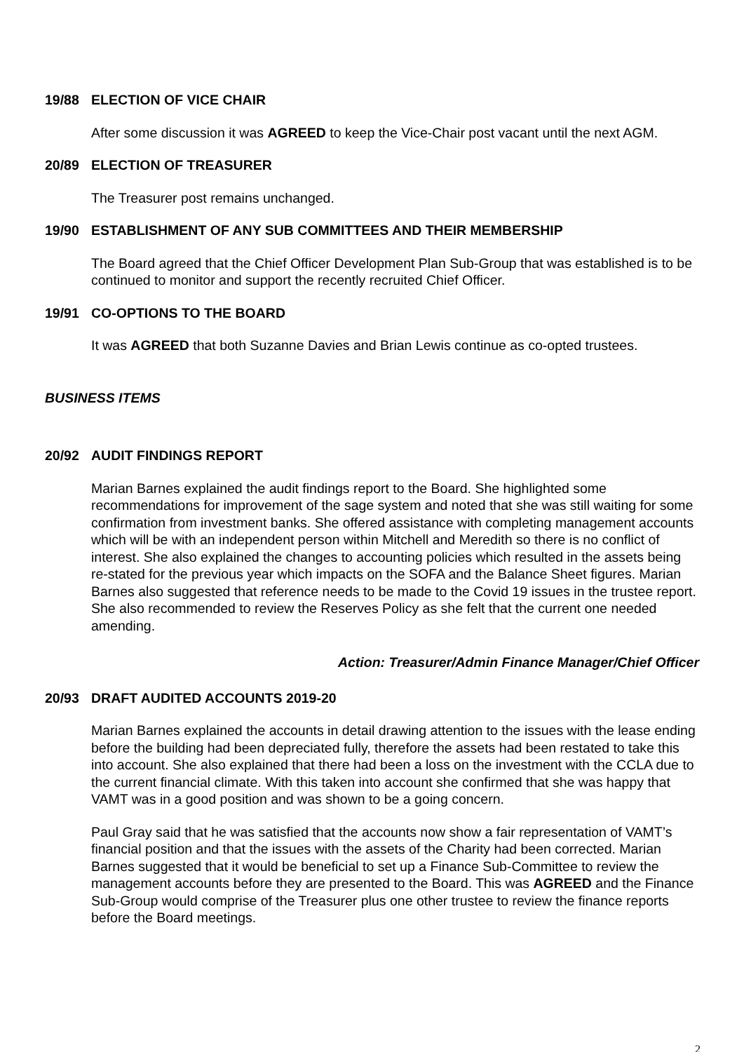19/88 ELECTION OF VICE CHAIR
After some discussion it was AGREED to keep the Vice-Chair post vacant until the next AGM.
20/89 ELECTION OF TREASURER
The Treasurer post remains unchanged.
19/90 ESTABLISHMENT OF ANY SUB COMMITTEES AND THEIR MEMBERSHIP
The Board agreed that the Chief Officer Development Plan Sub-Group that was established is to be continued to monitor and support the recently recruited Chief Officer.
19/91 CO-OPTIONS TO THE BOARD
It was AGREED that both Suzanne Davies and Brian Lewis continue as co-opted trustees.
BUSINESS ITEMS
20/92 AUDIT FINDINGS REPORT
Marian Barnes explained the audit findings report to the Board. She highlighted some recommendations for improvement of the sage system and noted that she was still waiting for some confirmation from investment banks. She offered assistance with completing management accounts which will be with an independent person within Mitchell and Meredith so there is no conflict of interest. She also explained the changes to accounting policies which resulted in the assets being re-stated for the previous year which impacts on the SOFA and the Balance Sheet figures. Marian Barnes also suggested that reference needs to be made to the Covid 19 issues in the trustee report. She also recommended to review the Reserves Policy as she felt that the current one needed amending.
Action: Treasurer/Admin Finance Manager/Chief Officer
20/93 DRAFT AUDITED ACCOUNTS 2019-20
Marian Barnes explained the accounts in detail drawing attention to the issues with the lease ending before the building had been depreciated fully, therefore the assets had been restated to take this into account. She also explained that there had been a loss on the investment with the CCLA due to the current financial climate. With this taken into account she confirmed that she was happy that VAMT was in a good position and was shown to be a going concern.
Paul Gray said that he was satisfied that the accounts now show a fair representation of VAMT’s financial position and that the issues with the assets of the Charity had been corrected. Marian Barnes suggested that it would be beneficial to set up a Finance Sub-Committee to review the management accounts before they are presented to the Board. This was AGREED and the Finance Sub-Group would comprise of the Treasurer plus one other trustee to review the finance reports before the Board meetings.
2